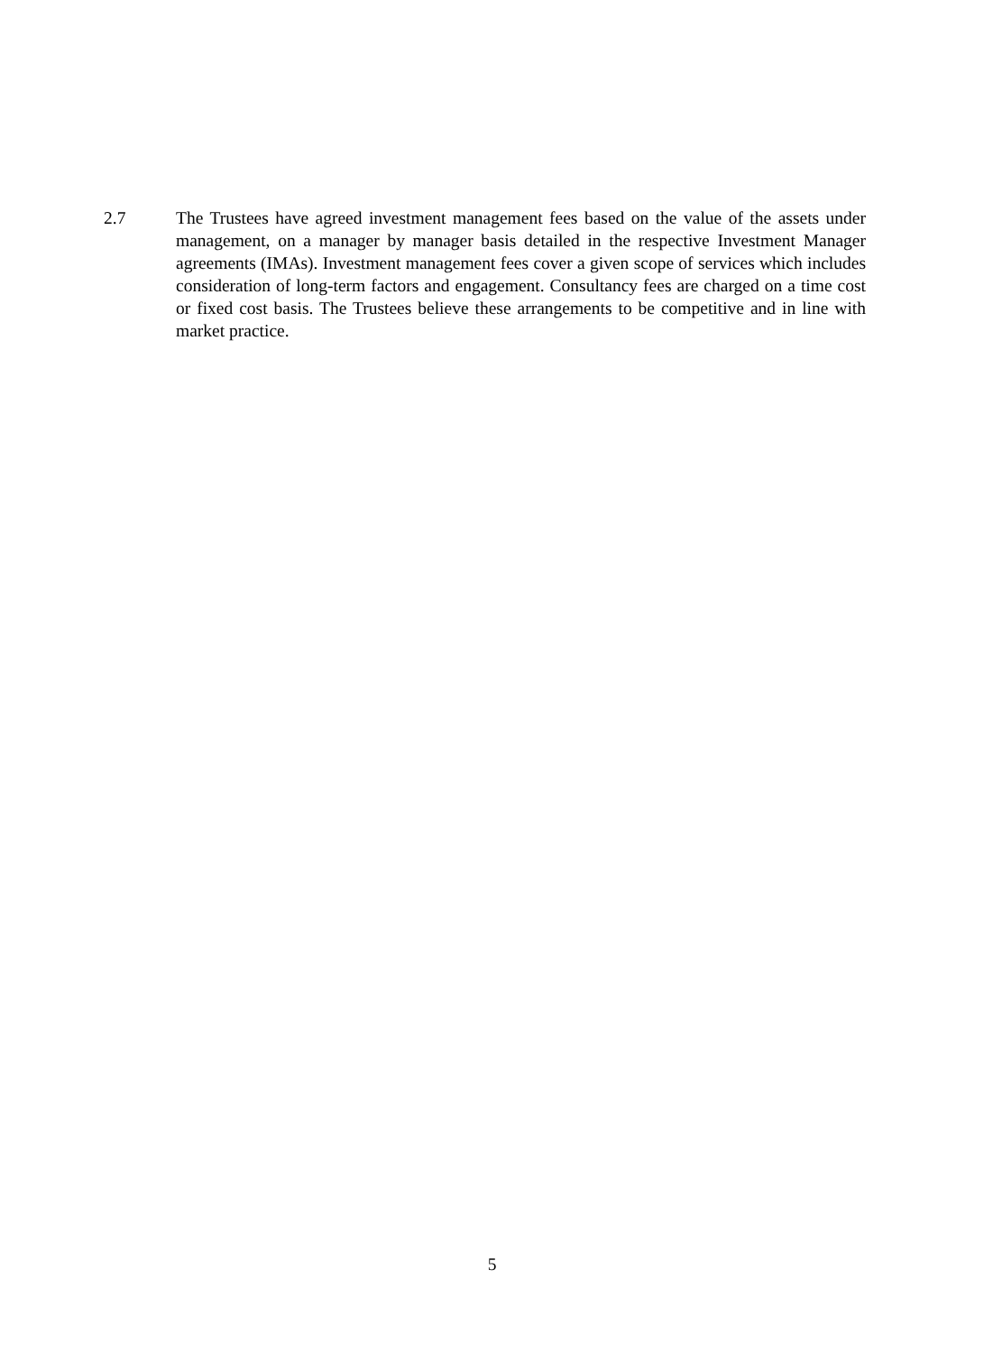2.7 The Trustees have agreed investment management fees based on the value of the assets under management, on a manager by manager basis detailed in the respective Investment Manager agreements (IMAs). Investment management fees cover a given scope of services which includes consideration of long-term factors and engagement. Consultancy fees are charged on a time cost or fixed cost basis. The Trustees believe these arrangements to be competitive and in line with market practice.
5